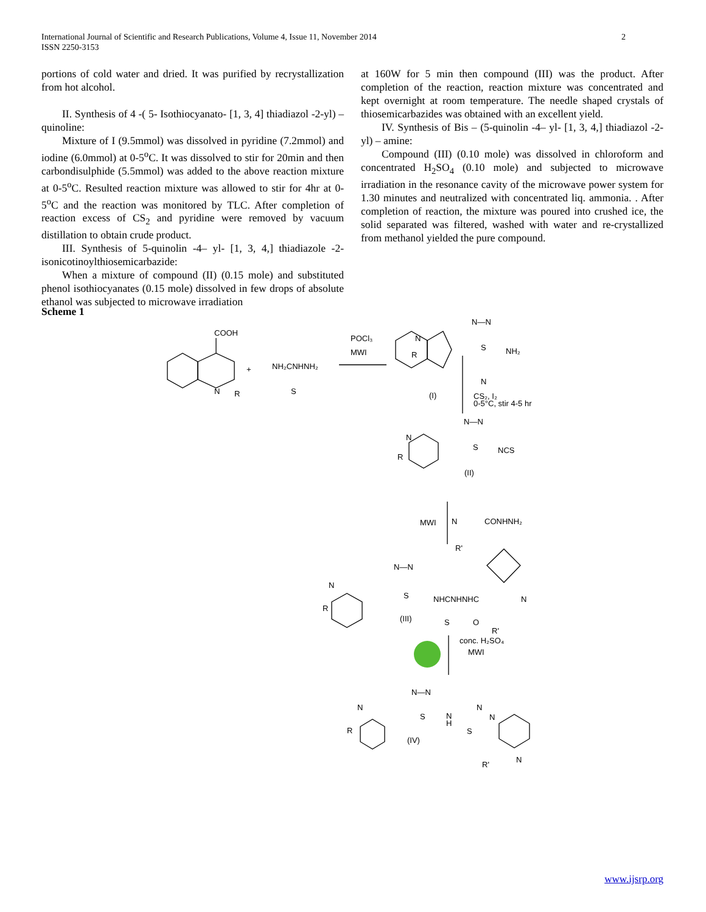International Journal of Scientific and Research Publications, Volume 4, Issue 11, November 2014
ISSN 2250-3153
2
portions of cold water and dried. It was purified by recrystallization from hot alcohol.
II. Synthesis of 4 -( 5- Isothiocyanato- [1, 3, 4] thiadiazol -2-yl) – quinoline:
Mixture of I (9.5mmol) was dissolved in pyridine (7.2mmol) and iodine (6.0mmol) at 0-5<sup>o</sup>C. It was dissolved to stir for 20min and then carbondisulphide (5.5mmol) was added to the above reaction mixture at 0-5<sup>o</sup>C. Resulted reaction mixture was allowed to stir for 4hr at 0-5<sup>o</sup>C and the reaction was monitored by TLC. After completion of reaction excess of CS<sub>2</sub> and pyridine were removed by vacuum distillation to obtain crude product.
III. Synthesis of 5-quinolin -4– yl- [1, 3, 4,] thiadiazole -2-isonicotinoylthiosemicarbazide:
When a mixture of compound (II) (0.15 mole) and substituted phenol isothiocyanates (0.15 mole) dissolved in few drops of absolute ethanol was subjected to microwave irradiation
at 160W for 5 min then compound (III) was the product. After completion of the reaction, reaction mixture was concentrated and kept overnight at room temperature. The needle shaped crystals of thiosemicarbazides was obtained with an excellent yield.
IV. Synthesis of Bis – (5-quinolin -4– yl- [1, 3, 4,] thiadiazol -2- yl) – amine:
Compound (III) (0.10 mole) was dissolved in chloroform and concentrated H<sub>2</sub>SO<sub>4</sub> (0.10 mole) and subjected to microwave irradiation in the resonance cavity of the microwave power system for 1.30 minutes and neutralized with concentrated liq. ammonia. . After completion of reaction, the mixture was poured into crushed ice, the solid separated was filtered, washed with water and re-crystallized from methanol yielded the pure compound.
Scheme 1
COOH
N
R
+
NH₂CNHNH₂
S
POCl₃
MWI
N—N
N
R
S
NH₂
N
(I)
CS₂, I₂
0-5°C, stir 4-5 hr
N—N
N
R
S
NCS
(II)
MWI
N
CONHNH₂
R'
N—N
N
R
S
NHCNHNHC
N
S
O
R'
(III)
conc. H₂SO₄
MWI
N—N
N
R
S
N
H
N
N
S
N
R'
(IV)
www.ijsrp.org